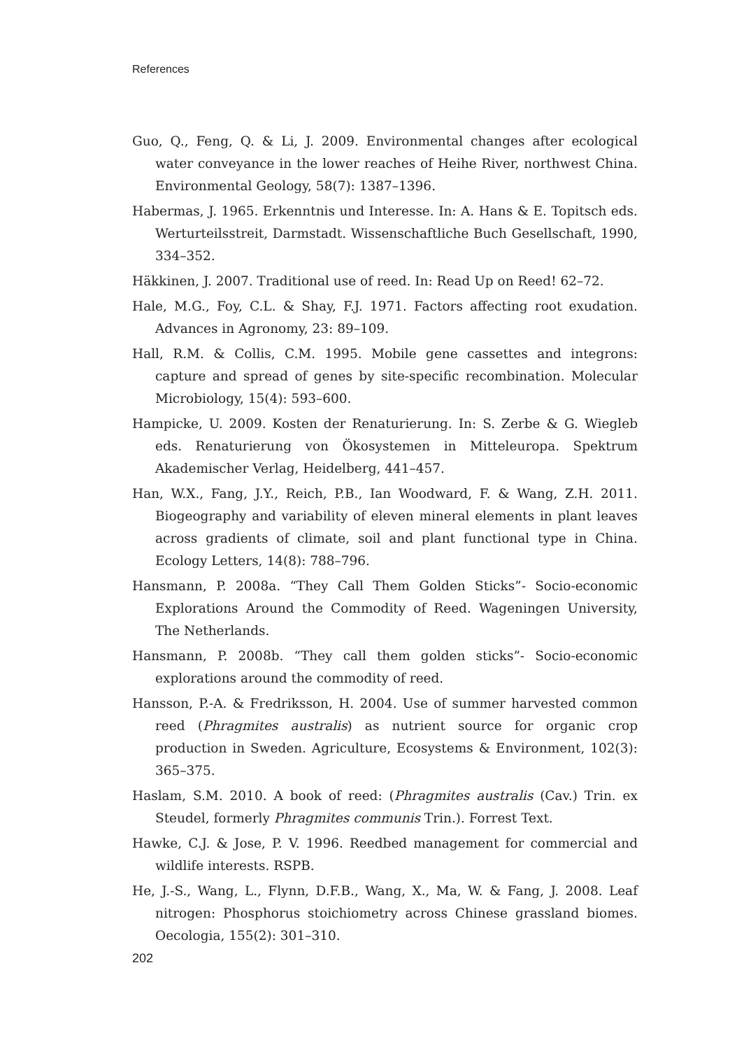References
Guo, Q., Feng, Q. & Li, J. 2009. Environmental changes after ecological water conveyance in the lower reaches of Heihe River, northwest China. Environmental Geology, 58(7): 1387–1396.
Habermas, J. 1965. Erkenntnis und Interesse. In: A. Hans & E. Topitsch eds. Werturteilsstreit, Darmstadt. Wissenschaftliche Buch Gesellschaft, 1990, 334–352.
Häkkinen, J. 2007. Traditional use of reed. In: Read Up on Reed! 62–72.
Hale, M.G., Foy, C.L. & Shay, F.J. 1971. Factors affecting root exudation. Advances in Agronomy, 23: 89–109.
Hall, R.M. & Collis, C.M. 1995. Mobile gene cassettes and integrons: capture and spread of genes by site-specific recombination. Molecular Microbiology, 15(4): 593–600.
Hampicke, U. 2009. Kosten der Renaturierung. In: S. Zerbe & G. Wiegleb eds. Renaturierung von Ökosystemen in Mitteleuropa. Spektrum Akademischer Verlag, Heidelberg, 441–457.
Han, W.X., Fang, J.Y., Reich, P.B., Ian Woodward, F. & Wang, Z.H. 2011. Biogeography and variability of eleven mineral elements in plant leaves across gradients of climate, soil and plant functional type in China. Ecology Letters, 14(8): 788–796.
Hansmann, P. 2008a. “They Call Them Golden Sticks”- Socio-economic Explorations Around the Commodity of Reed. Wageningen University, The Netherlands.
Hansmann, P. 2008b. “They call them golden sticks”- Socio-economic explorations around the commodity of reed.
Hansson, P.-A. & Fredriksson, H. 2004. Use of summer harvested common reed (Phragmites australis) as nutrient source for organic crop production in Sweden. Agriculture, Ecosystems & Environment, 102(3): 365–375.
Haslam, S.M. 2010. A book of reed: (Phragmites australis (Cav.) Trin. ex Steudel, formerly Phragmites communis Trin.). Forrest Text.
Hawke, C.J. & Jose, P. V. 1996. Reedbed management for commercial and wildlife interests. RSPB.
He, J.-S., Wang, L., Flynn, D.F.B., Wang, X., Ma, W. & Fang, J. 2008. Leaf nitrogen: Phosphorus stoichiometry across Chinese grassland biomes. Oecologia, 155(2): 301–310.
202